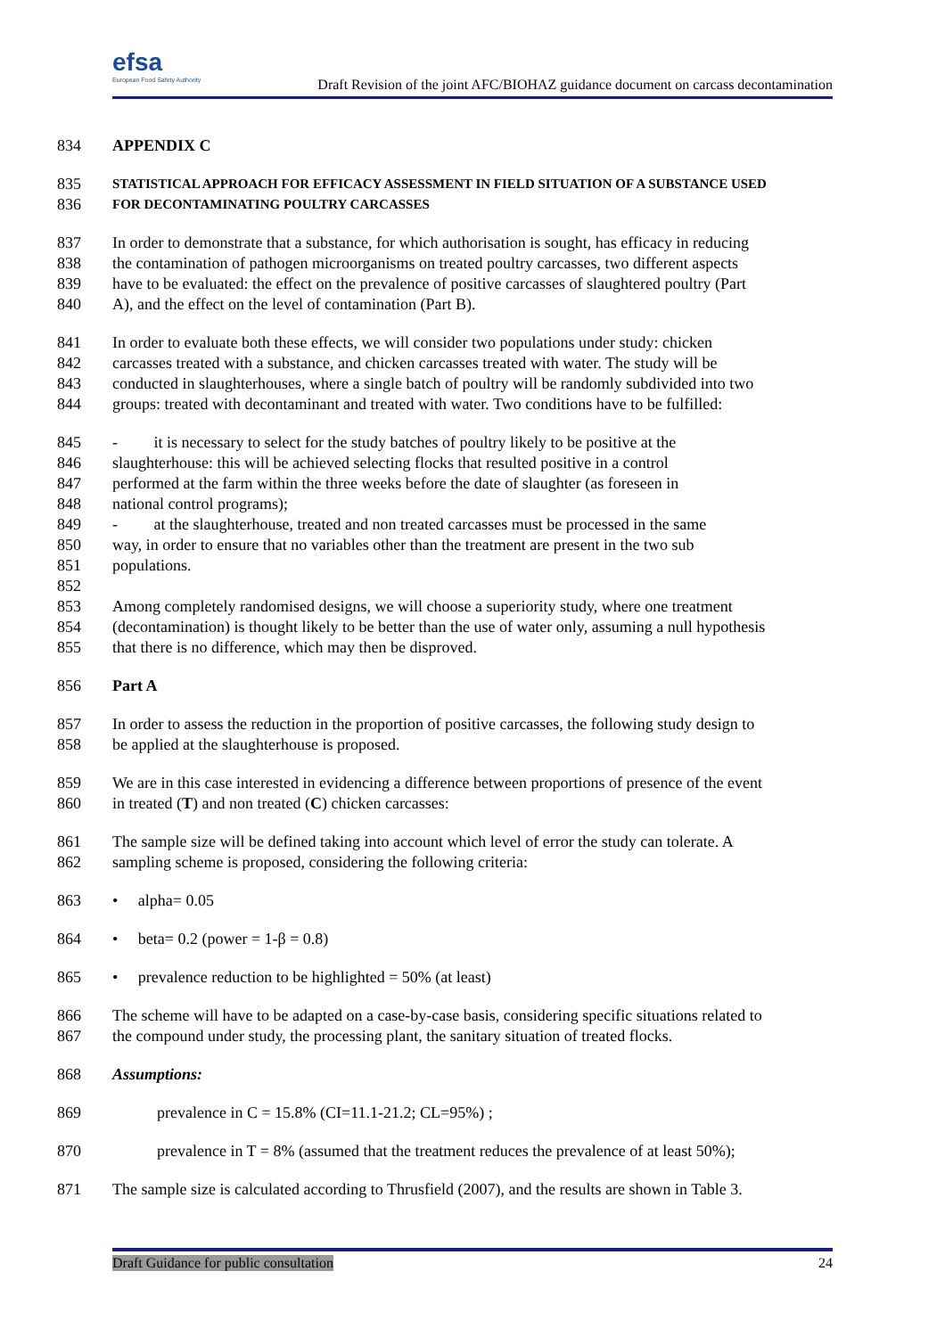efsa
European Food Safety Authority
Draft Revision of the joint AFC/BIOHAZ guidance document on carcass decontamination
834 APPENDIX C
835 STATISTICAL APPROACH FOR EFFICACY ASSESSMENT IN FIELD SITUATION OF A SUBSTANCE USED
836 FOR DECONTAMINATING POULTRY CARCASSES
837 In order to demonstrate that a substance, for which authorisation is sought, has efficacy in reducing
838 the contamination of pathogen microorganisms on treated poultry carcasses, two different aspects
839 have to be evaluated: the effect on the prevalence of positive carcasses of slaughtered poultry (Part
840 A), and the effect on the level of contamination (Part B).
841 In order to evaluate both these effects, we will consider two populations under study: chicken
842 carcasses treated with a substance, and chicken carcasses treated with water. The study will be
843 conducted in slaughterhouses, where a single batch of poultry will be randomly subdivided into two
844 groups: treated with decontaminant and treated with water. Two conditions have to be fulfilled:
845 - it is necessary to select for the study batches of poultry likely to be positive at the
846 slaughterhouse: this will be achieved selecting flocks that resulted positive in a control
847 performed at the farm within the three weeks before the date of slaughter (as foreseen in
848 national control programs);
849 - at the slaughterhouse, treated and non treated carcasses must be processed in the same
850 way, in order to ensure that no variables other than the treatment are present in the two sub
851 populations.
852
853 Among completely randomised designs, we will choose a superiority study, where one treatment
854 (decontamination) is thought likely to be better than the use of water only, assuming a null hypothesis
855 that there is no difference, which may then be disproved.
856 Part A
857 In order to assess the reduction in the proportion of positive carcasses, the following study design to
858 be applied at the slaughterhouse is proposed.
859 We are in this case interested in evidencing a difference between proportions of presence of the event
860 in treated (T) and non treated (C) chicken carcasses:
861 The sample size will be defined taking into account which level of error the study can tolerate. A
862 sampling scheme is proposed, considering the following criteria:
863 • alpha= 0.05
864 • beta= 0.2 (power = 1-β = 0.8)
865 • prevalence reduction to be highlighted = 50% (at least)
866 The scheme will have to be adapted on a case-by-case basis, considering specific situations related to
867 the compound under study, the processing plant, the sanitary situation of treated flocks.
868 Assumptions:
869 prevalence in C = 15.8% (CI=11.1-21.2; CL=95%) ;
870 prevalence in T = 8% (assumed that the treatment reduces the prevalence of at least 50%);
871 The sample size is calculated according to Thrusfield (2007), and the results are shown in Table 3.
Draft Guidance for public consultation 24